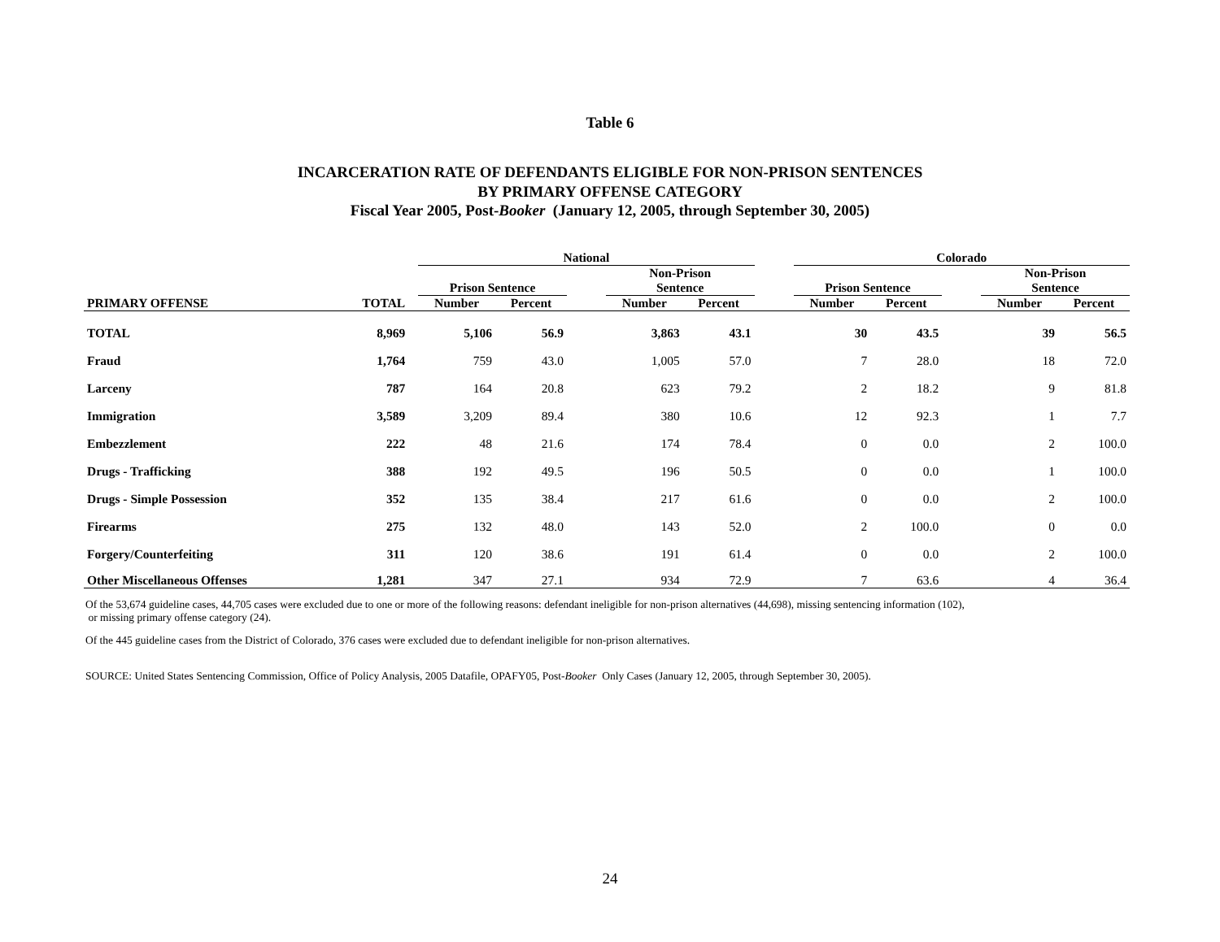Table 6
INCARCERATION RATE OF DEFENDANTS ELIGIBLE FOR NON-PRISON SENTENCES
BY PRIMARY OFFENSE CATEGORY
Fiscal Year 2005, Post-Booker (January 12, 2005, through September 30, 2005)
| | | | National | | | | | | Colorado | | | | |
| --- | --- | --- | --- | --- | --- | --- | --- | --- | --- | --- | --- | --- | --- |
| | | | Prison Sentence | | | Non-Prison Sentence | | | Prison Sentence | | | Non-Prison Sentence | |
| PRIMARY OFFENSE | TOTAL | | Number | Percent | | Number | Percent | | Number | Percent | | Number | Percent |
| TOTAL | 8,969 | | 5,106 | 56.9 | | 3,863 | 43.1 | | 30 | 43.5 | | 39 | 56.5 |
| Fraud | 1,764 | | 759 | 43.0 | | 1,005 | 57.0 | | 7 | 28.0 | | 18 | 72.0 |
| Larceny | 787 | | 164 | 20.8 | | 623 | 79.2 | | 2 | 18.2 | | 9 | 81.8 |
| Immigration | 3,589 | | 3,209 | 89.4 | | 380 | 10.6 | | 12 | 92.3 | | 1 | 7.7 |
| Embezzlement | 222 | | 48 | 21.6 | | 174 | 78.4 | | 0 | 0.0 | | 2 | 100.0 |
| Drugs - Trafficking | 388 | | 192 | 49.5 | | 196 | 50.5 | | 0 | 0.0 | | 1 | 100.0 |
| Drugs - Simple Possession | 352 | | 135 | 38.4 | | 217 | 61.6 | | 0 | 0.0 | | 2 | 100.0 |
| Firearms | 275 | | 132 | 48.0 | | 143 | 52.0 | | 2 | 100.0 | | 0 | 0.0 |
| Forgery/Counterfeiting | 311 | | 120 | 38.6 | | 191 | 61.4 | | 0 | 0.0 | | 2 | 100.0 |
| Other Miscellaneous Offenses | 1,281 | | 347 | 27.1 | | 934 | 72.9 | | 7 | 63.6 | | 4 | 36.4 |
Of the 53,674 guideline cases, 44,705 cases were excluded due to one or more of the following reasons: defendant ineligible for non-prison alternatives (44,698), missing sentencing information (102),
or missing primary offense category (24).
Of the 445 guideline cases from the District of Colorado, 376 cases were excluded due to defendant ineligible for non-prison alternatives.
SOURCE: United States Sentencing Commission, Office of Policy Analysis, 2005 Datafile, OPAFY05, Post-Booker Only Cases (January 12, 2005, through September 30, 2005).
24